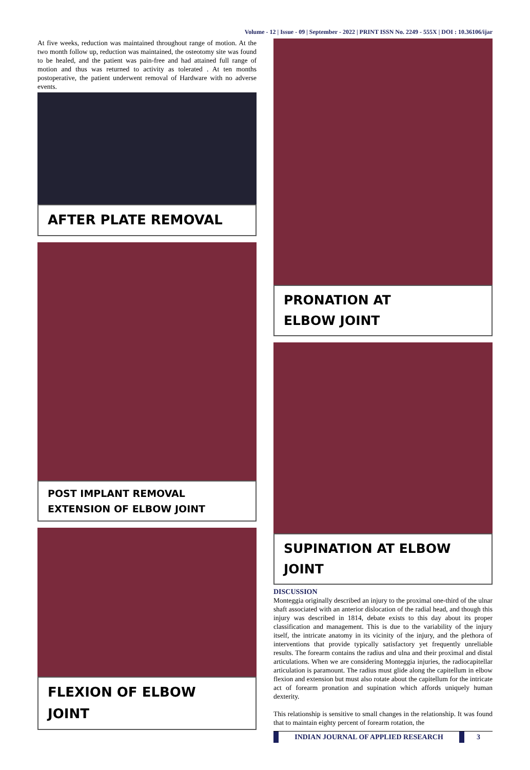Volume - 12 | Issue - 09 | September - 2022 | PRINT ISSN No. 2249 - 555X | DOI : 10.36106/ijar
At five weeks, reduction was maintained throughout range of motion. At the two month follow up, reduction was maintained, the osteotomy site was found to be healed, and the patient was pain-free and had attained full range of motion and thus was returned to activity as tolerated . At ten months postoperative, the patient underwent removal of Hardware with no adverse events.
AFTER PLATE REMOVAL
POST IMPLANT REMOVAL
EXTENSION OF ELBOW JOINT
FLEXION OF ELBOW
JOINT
PRONATION AT
ELBOW JOINT
SUPINATION AT ELBOW
JOINT
DISCUSSION
Monteggia originally described an injury to the proximal one-third of the ulnar shaft associated with an anterior dislocation of the radial head, and though this injury was described in 1814, debate exists to this day about its proper classification and management. This is due to the variability of the injury itself, the intricate anatomy in its vicinity of the injury, and the plethora of interventions that provide typically satisfactory yet frequently unreliable results. The forearm contains the radius and ulna and their proximal and distal articulations. When we are considering Monteggia injuries, the radiocapitellar articulation is paramount. The radius must glide along the capitellum in elbow flexion and extension but must also rotate about the capitellum for the intricate act of forearm pronation and supination which affords uniquely human dexterity.
This relationship is sensitive to small changes in the relationship. It was found that to maintain eighty percent of forearm rotation, the
INDIAN JOURNAL OF APPLIED RESEARCH 3